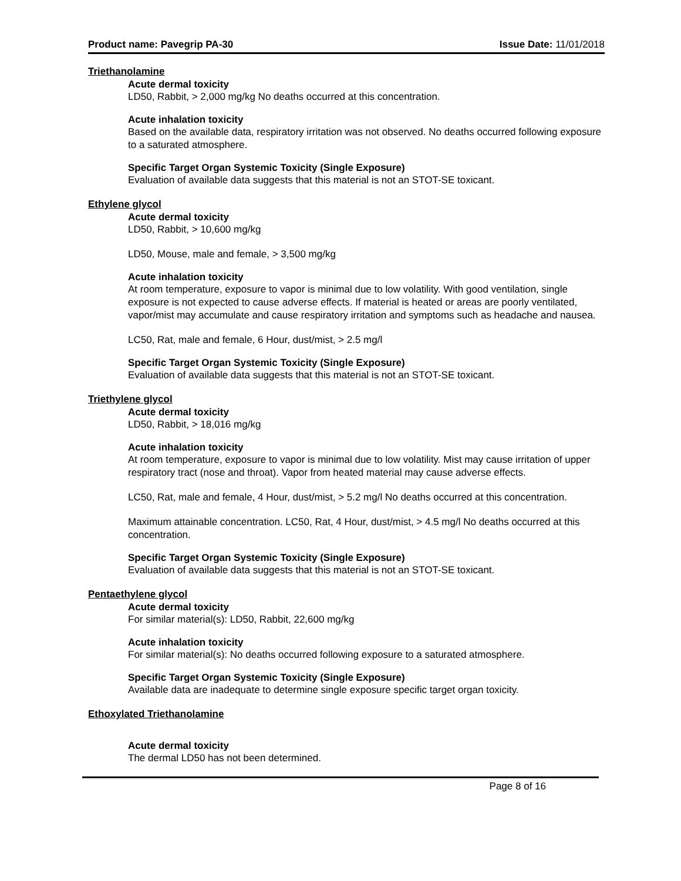Product name: Pavegrip PA-30 Issue Date: 11/01/2018
Triethanolamine
Acute dermal toxicity
LD50, Rabbit, > 2,000 mg/kg No deaths occurred at this concentration.
Acute inhalation toxicity
Based on the available data, respiratory irritation was not observed. No deaths occurred following exposure to a saturated atmosphere.
Specific Target Organ Systemic Toxicity (Single Exposure)
Evaluation of available data suggests that this material is not an STOT-SE toxicant.
Ethylene glycol
Acute dermal toxicity
LD50, Rabbit, > 10,600 mg/kg
LD50, Mouse, male and female, > 3,500 mg/kg
Acute inhalation toxicity
At room temperature, exposure to vapor is minimal due to low volatility. With good ventilation, single exposure is not expected to cause adverse effects. If material is heated or areas are poorly ventilated, vapor/mist may accumulate and cause respiratory irritation and symptoms such as headache and nausea.
LC50, Rat, male and female, 6 Hour, dust/mist, > 2.5 mg/l
Specific Target Organ Systemic Toxicity (Single Exposure)
Evaluation of available data suggests that this material is not an STOT-SE toxicant.
Triethylene glycol
Acute dermal toxicity
LD50, Rabbit, > 18,016 mg/kg
Acute inhalation toxicity
At room temperature, exposure to vapor is minimal due to low volatility. Mist may cause irritation of upper respiratory tract (nose and throat). Vapor from heated material may cause adverse effects.
LC50, Rat, male and female, 4 Hour, dust/mist, > 5.2 mg/l No deaths occurred at this concentration.
Maximum attainable concentration. LC50, Rat, 4 Hour, dust/mist, > 4.5 mg/l No deaths occurred at this concentration.
Specific Target Organ Systemic Toxicity (Single Exposure)
Evaluation of available data suggests that this material is not an STOT-SE toxicant.
Pentaethylene glycol
Acute dermal toxicity
For similar material(s): LD50, Rabbit, 22,600 mg/kg
Acute inhalation toxicity
For similar material(s): No deaths occurred following exposure to a saturated atmosphere.
Specific Target Organ Systemic Toxicity (Single Exposure)
Available data are inadequate to determine single exposure specific target organ toxicity.
Ethoxylated Triethanolamine
Acute dermal toxicity
The dermal LD50 has not been determined.
Page 8 of 16